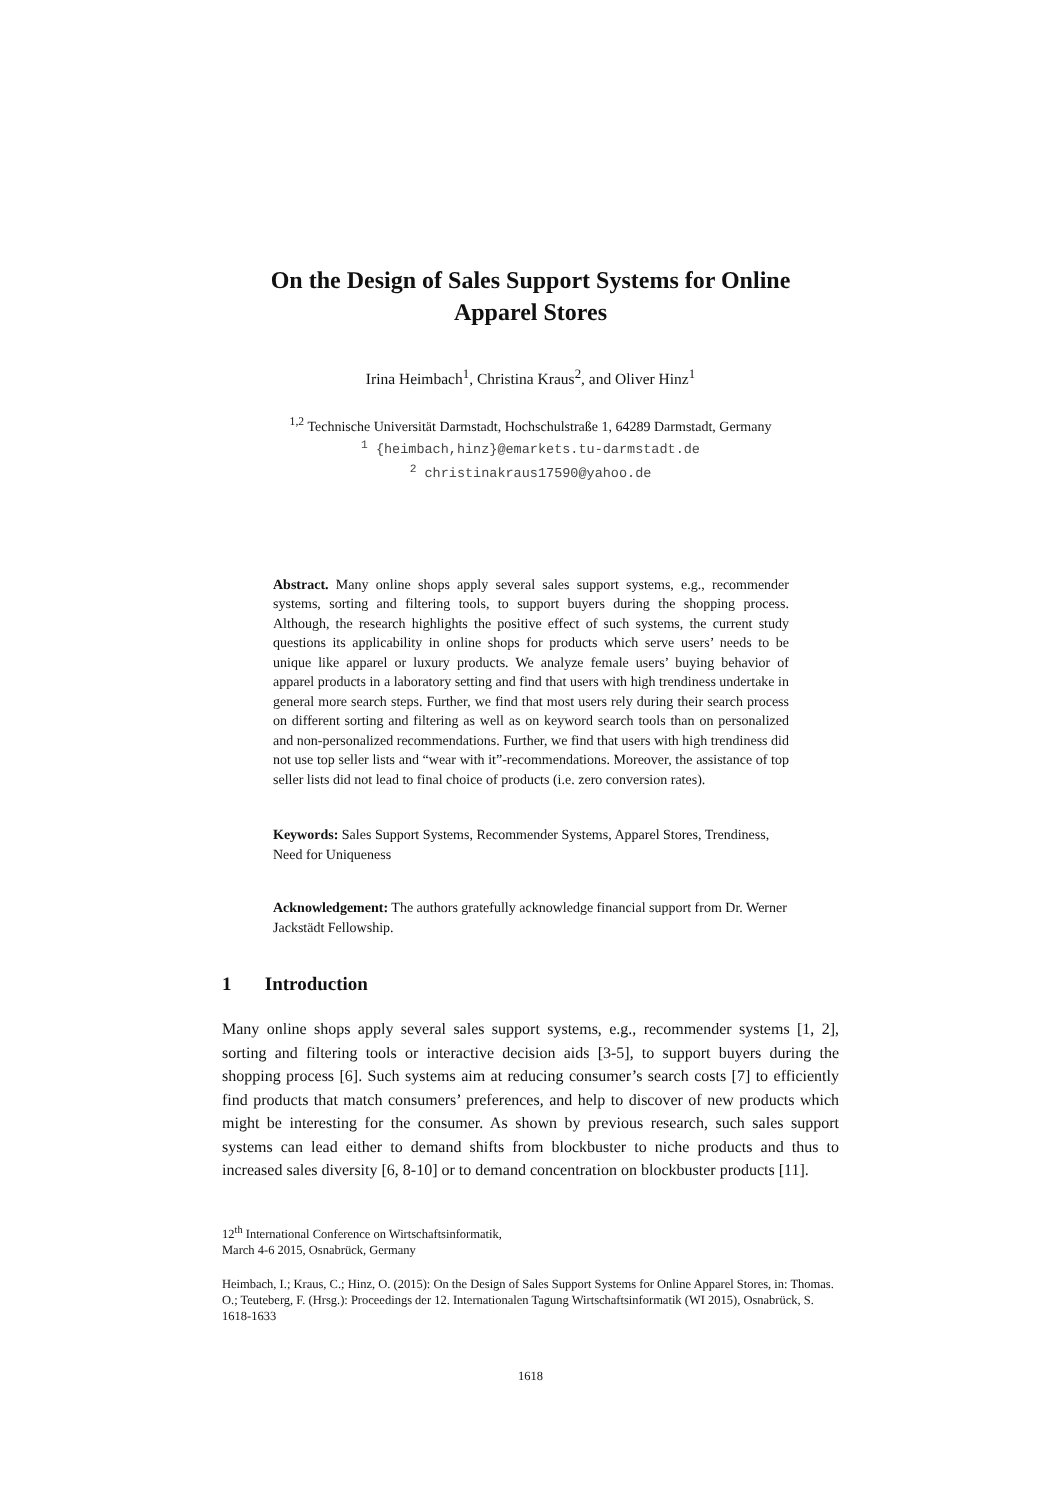On the Design of Sales Support Systems for Online
Apparel Stores
Irina Heimbach<sup>1</sup>, Christina Kraus<sup>2</sup>, and Oliver Hinz<sup>1</sup>
<sup>1,2</sup> Technische Universität Darmstadt, Hochschulstraße 1, 64289 Darmstadt, Germany
<sup>1</sup> {heimbach,hinz}@emarkets.tu-darmstadt.de
<sup>2</sup> christinakraus17590@yahoo.de
Abstract. Many online shops apply several sales support systems, e.g., recommender systems, sorting and filtering tools, to support buyers during the shopping process. Although, the research highlights the positive effect of such systems, the current study questions its applicability in online shops for products which serve users’ needs to be unique like apparel or luxury products. We analyze female users’ buying behavior of apparel products in a laboratory setting and find that users with high trendiness undertake in general more search steps. Further, we find that most users rely during their search process on different sorting and filtering as well as on keyword search tools than on personalized and non-personalized recommendations. Further, we find that users with high trendiness did not use top seller lists and “wear with it”-recommendations. Moreover, the assistance of top seller lists did not lead to final choice of products (i.e. zero conversion rates).
Keywords: Sales Support Systems, Recommender Systems, Apparel Stores, Trendiness, Need for Uniqueness
Acknowledgement: The authors gratefully acknowledge financial support from Dr. Werner Jackstädt Fellowship.
1 Introduction
Many online shops apply several sales support systems, e.g., recommender systems [1, 2], sorting and filtering tools or interactive decision aids [3-5], to support buyers during the shopping process [6]. Such systems aim at reducing consumer’s search costs [7] to efficiently find products that match consumers’ preferences, and help to discover of new products which might be interesting for the consumer. As shown by previous research, such sales support systems can lead either to demand shifts from blockbuster to niche products and thus to increased sales diversity [6, 8-10] or to demand concentration on blockbuster products [11].
12<sup>th</sup> International Conference on Wirtschaftsinformatik,
March 4-6 2015, Osnabrück, Germany
Heimbach, I.; Kraus, C.; Hinz, O. (2015): On the Design of Sales Support Systems for Online Apparel Stores, in: Thomas. O.; Teuteberg, F. (Hrsg.): Proceedings der 12. Internationalen Tagung Wirtschaftsinformatik (WI 2015), Osnabrück, S. 1618-1633
1618